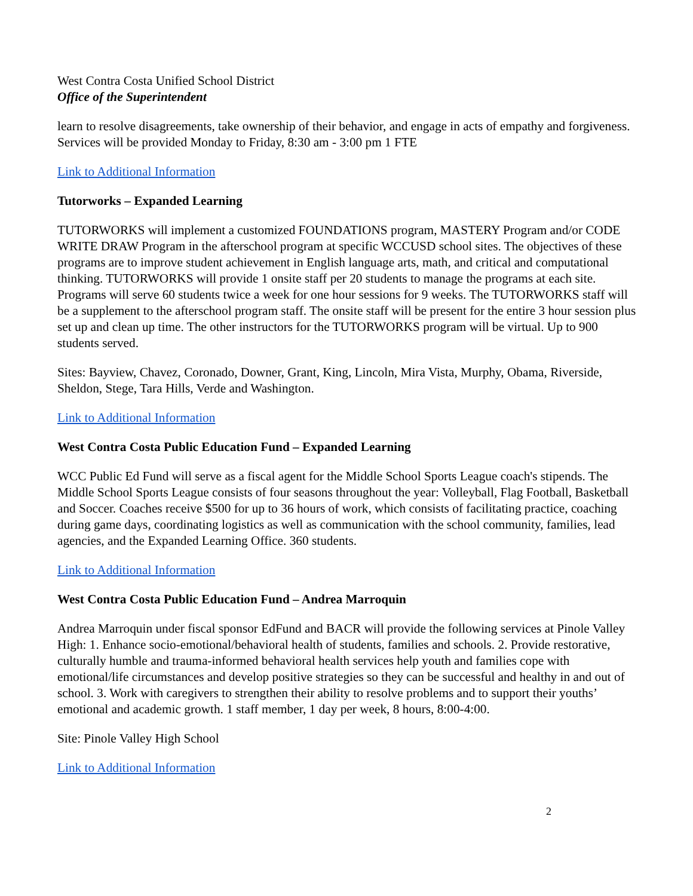West Contra Costa Unified School District
Office of the Superintendent
learn to resolve disagreements, take ownership of their behavior, and engage in acts of empathy and forgiveness. Services will be provided Monday to Friday, 8:30 am - 3:00 pm 1 FTE
Link to Additional Information
Tutorworks – Expanded Learning
TUTORWORKS will implement a customized FOUNDATIONS program, MASTERY Program and/or CODE WRITE DRAW Program in the afterschool program at specific WCCUSD school sites. The objectives of these programs are to improve student achievement in English language arts, math, and critical and computational thinking. TUTORWORKS will provide 1 onsite staff per 20 students to manage the programs at each site. Programs will serve 60 students twice a week for one hour sessions for 9 weeks. The TUTORWORKS staff will be a supplement to the afterschool program staff. The onsite staff will be present for the entire 3 hour session plus set up and clean up time. The other instructors for the TUTORWORKS program will be virtual. Up to 900 students served.
Sites: Bayview, Chavez, Coronado, Downer, Grant, King, Lincoln, Mira Vista, Murphy, Obama, Riverside, Sheldon, Stege, Tara Hills, Verde and Washington.
Link to Additional Information
West Contra Costa Public Education Fund – Expanded Learning
WCC Public Ed Fund will serve as a fiscal agent for the Middle School Sports League coach's stipends. The Middle School Sports League consists of four seasons throughout the year: Volleyball, Flag Football, Basketball and Soccer. Coaches receive $500 for up to 36 hours of work, which consists of facilitating practice, coaching during game days, coordinating logistics as well as communication with the school community, families, lead agencies, and the Expanded Learning Office. 360 students.
Link to Additional Information
West Contra Costa Public Education Fund – Andrea Marroquin
Andrea Marroquin under fiscal sponsor EdFund and BACR will provide the following services at Pinole Valley High: 1. Enhance socio-emotional/behavioral health of students, families and schools. 2. Provide restorative, culturally humble and trauma-informed behavioral health services help youth and families cope with emotional/life circumstances and develop positive strategies so they can be successful and healthy in and out of school. 3. Work with caregivers to strengthen their ability to resolve problems and to support their youths’ emotional and academic growth. 1 staff member, 1 day per week, 8 hours, 8:00-4:00.
Site: Pinole Valley High School
Link to Additional Information
2